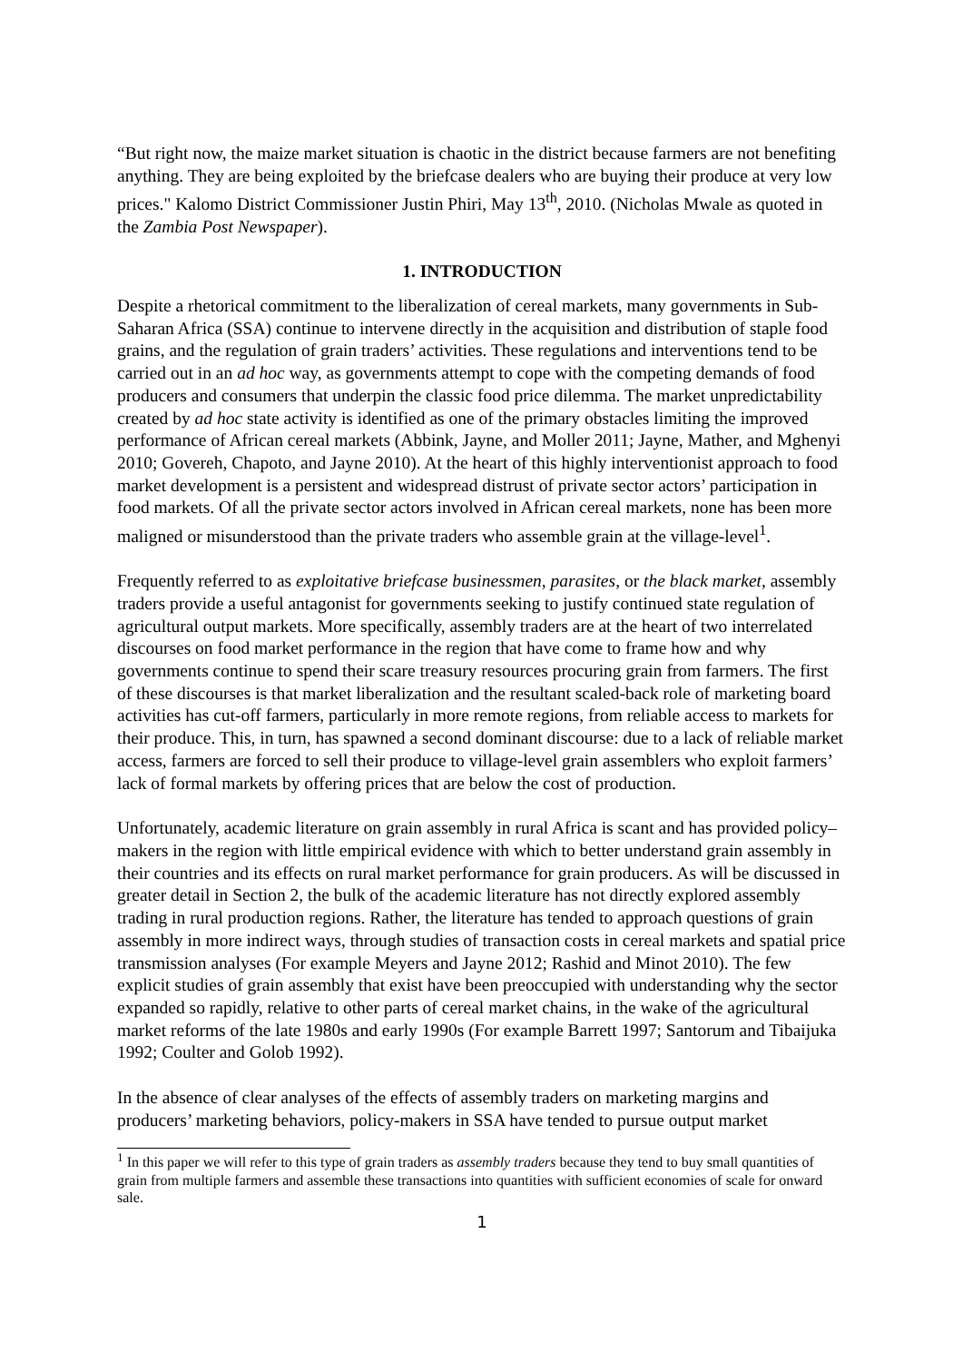“But right now, the maize market situation is chaotic in the district because farmers are not benefiting anything. They are being exploited by the briefcase dealers who are buying their produce at very low prices." Kalomo District Commissioner Justin Phiri, May 13<sup>th</sup>, 2010. (Nicholas Mwale as quoted in the Zambia Post Newspaper).
1. INTRODUCTION
Despite a rhetorical commitment to the liberalization of cereal markets, many governments in Sub-Saharan Africa (SSA) continue to intervene directly in the acquisition and distribution of staple food grains, and the regulation of grain traders’ activities. These regulations and interventions tend to be carried out in an ad hoc way, as governments attempt to cope with the competing demands of food producers and consumers that underpin the classic food price dilemma. The market unpredictability created by ad hoc state activity is identified as one of the primary obstacles limiting the improved performance of African cereal markets (Abbink, Jayne, and Moller 2011; Jayne, Mather, and Mghenyi 2010; Govereh, Chapoto, and Jayne 2010). At the heart of this highly interventionist approach to food market development is a persistent and widespread distrust of private sector actors’ participation in food markets. Of all the private sector actors involved in African cereal markets, none has been more maligned or misunderstood than the private traders who assemble grain at the village-level<sup>1</sup>.
Frequently referred to as exploitative briefcase businessmen, parasites, or the black market, assembly traders provide a useful antagonist for governments seeking to justify continued state regulation of agricultural output markets. More specifically, assembly traders are at the heart of two interrelated discourses on food market performance in the region that have come to frame how and why governments continue to spend their scare treasury resources procuring grain from farmers. The first of these discourses is that market liberalization and the resultant scaled-back role of marketing board activities has cut-off farmers, particularly in more remote regions, from reliable access to markets for their produce. This, in turn, has spawned a second dominant discourse: due to a lack of reliable market access, farmers are forced to sell their produce to village-level grain assemblers who exploit farmers’ lack of formal markets by offering prices that are below the cost of production.
Unfortunately, academic literature on grain assembly in rural Africa is scant and has provided policy–makers in the region with little empirical evidence with which to better understand grain assembly in their countries and its effects on rural market performance for grain producers. As will be discussed in greater detail in Section 2, the bulk of the academic literature has not directly explored assembly trading in rural production regions. Rather, the literature has tended to approach questions of grain assembly in more indirect ways, through studies of transaction costs in cereal markets and spatial price transmission analyses (For example Meyers and Jayne 2012; Rashid and Minot 2010). The few explicit studies of grain assembly that exist have been preoccupied with understanding why the sector expanded so rapidly, relative to other parts of cereal market chains, in the wake of the agricultural market reforms of the late 1980s and early 1990s (For example Barrett 1997; Santorum and Tibaijuka 1992; Coulter and Golob 1992).
In the absence of clear analyses of the effects of assembly traders on marketing margins and producers’ marketing behaviors, policy-makers in SSA have tended to pursue output market
<sup>1</sup> In this paper we will refer to this type of grain traders as assembly traders because they tend to buy small quantities of grain from multiple farmers and assemble these transactions into quantities with sufficient economies of scale for onward sale.
1